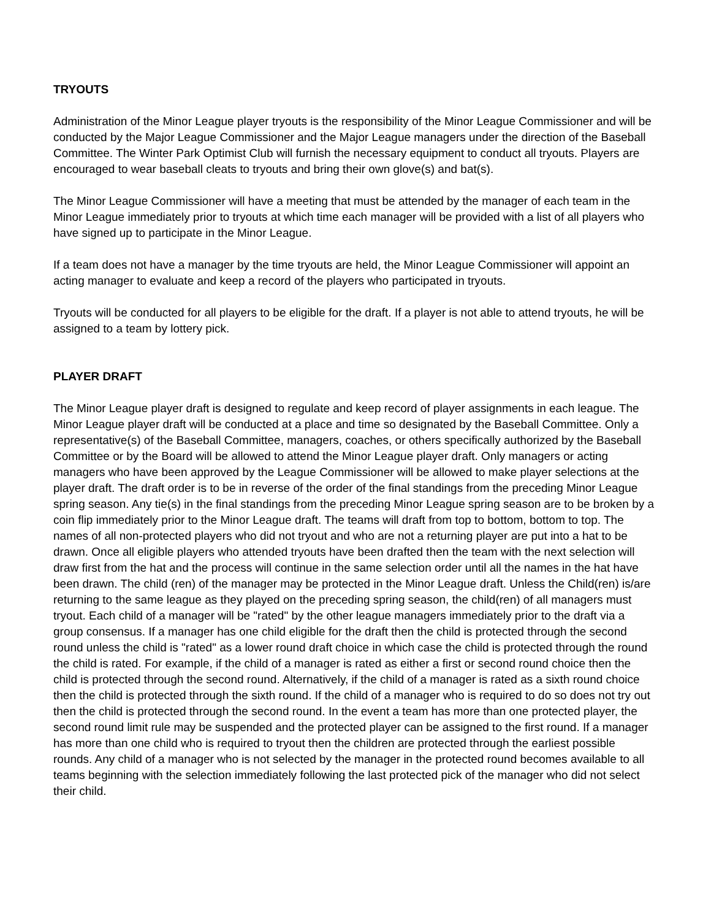TRYOUTS
Administration of the Minor League player tryouts is the responsibility of the Minor League Commissioner and will be conducted by the Major League Commissioner and the Major League managers under the direction of the Baseball Committee. The Winter Park Optimist Club will furnish the necessary equipment to conduct all tryouts. Players are encouraged to wear baseball cleats to tryouts and bring their own glove(s) and bat(s).
The Minor League Commissioner will have a meeting that must be attended by the manager of each team in the Minor League immediately prior to tryouts at which time each manager will be provided with a list of all players who have signed up to participate in the Minor League.
If a team does not have a manager by the time tryouts are held, the Minor League Commissioner will appoint an acting manager to evaluate and keep a record of the players who participated in tryouts.
Tryouts will be conducted for all players to be eligible for the draft. If a player is not able to attend tryouts, he will be assigned to a team by lottery pick.
PLAYER DRAFT
The Minor League player draft is designed to regulate and keep record of player assignments in each league. The Minor League player draft will be conducted at a place and time so designated by the Baseball Committee. Only a representative(s) of the Baseball Committee, managers, coaches, or others specifically authorized by the Baseball Committee or by the Board will be allowed to attend the Minor League player draft. Only managers or acting managers who have been approved by the League Commissioner will be allowed to make player selections at the player draft. The draft order is to be in reverse of the order of the final standings from the preceding Minor League spring season. Any tie(s) in the final standings from the preceding Minor League spring season are to be broken by a coin flip immediately prior to the Minor League draft. The teams will draft from top to bottom, bottom to top. The names of all non-protected players who did not tryout and who are not a returning player are put into a hat to be drawn. Once all eligible players who attended tryouts have been drafted then the team with the next selection will draw first from the hat and the process will continue in the same selection order until all the names in the hat have been drawn. The child (ren) of the manager may be protected in the Minor League draft. Unless the Child(ren) is/are returning to the same league as they played on the preceding spring season, the child(ren) of all managers must tryout. Each child of a manager will be "rated" by the other league managers immediately prior to the draft via a group consensus. If a manager has one child eligible for the draft then the child is protected through the second round unless the child is "rated" as a lower round draft choice in which case the child is protected through the round the child is rated. For example, if the child of a manager is rated as either a first or second round choice then the child is protected through the second round. Alternatively, if the child of a manager is rated as a sixth round choice then the child is protected through the sixth round. If the child of a manager who is required to do so does not try out then the child is protected through the second round. In the event a team has more than one protected player, the second round limit rule may be suspended and the protected player can be assigned to the first round. If a manager has more than one child who is required to tryout then the children are protected through the earliest possible rounds. Any child of a manager who is not selected by the manager in the protected round becomes available to all teams beginning with the selection immediately following the last protected pick of the manager who did not select their child.